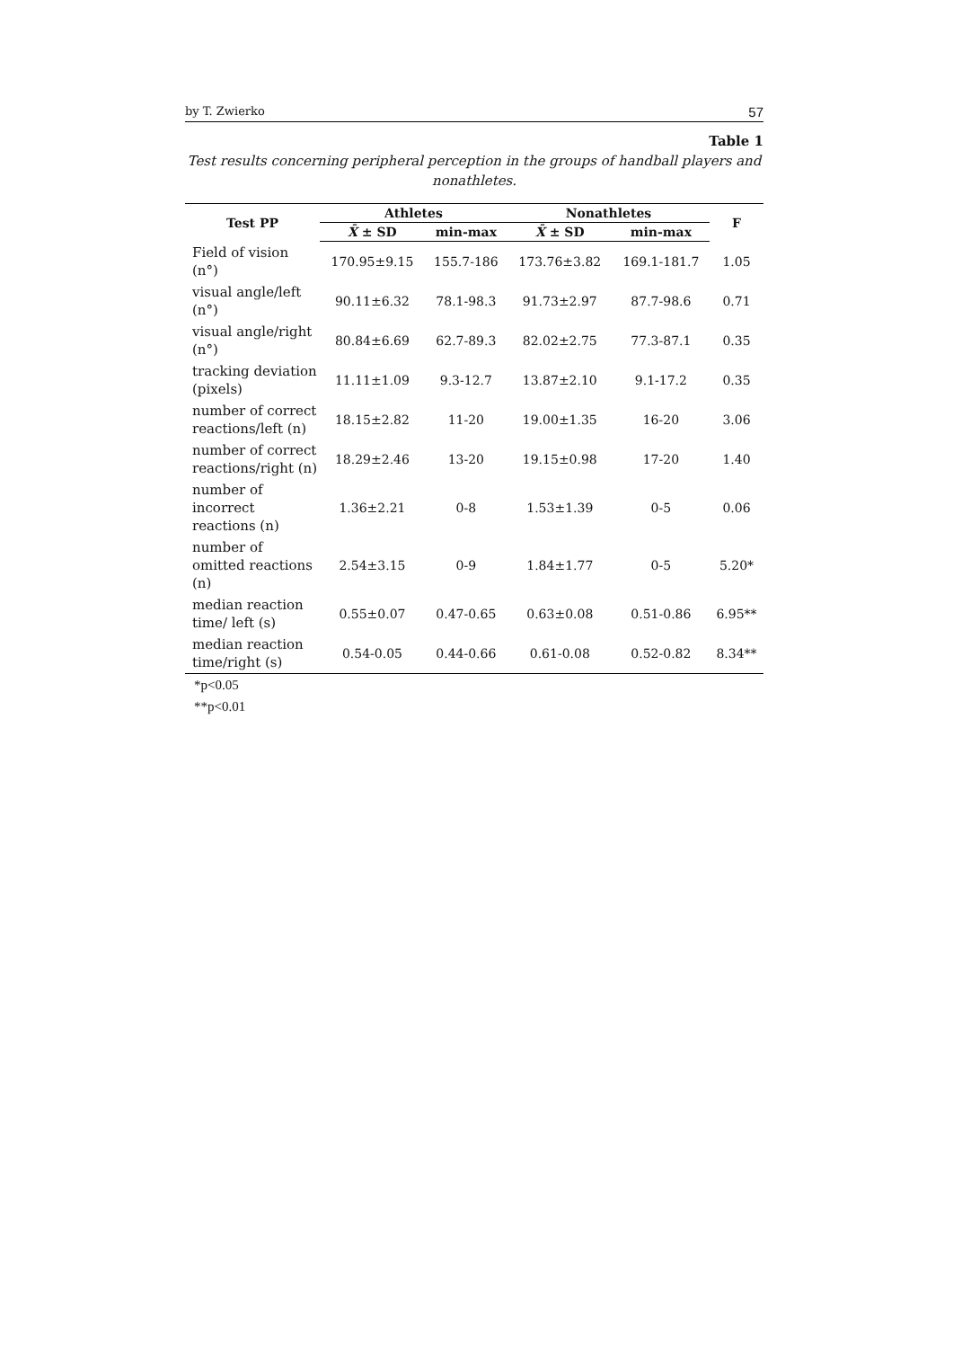by T. Zwierko 57
Table 1
Test results concerning peripheral perception in the groups of handball players and nonathletes.
| Test PP | Athletes | | Nonathletes | | F |
| --- | --- | --- | --- | --- | --- |
| | X̄ ± SD | min-max | X̄ ± SD | min-max | |
| Field of vision (n°) | 170.95±9.15 | 155.7-186 | 173.76±3.82 | 169.1-181.7 | 1.05 |
| visual angle/left (n°) | 90.11±6.32 | 78.1-98.3 | 91.73±2.97 | 87.7-98.6 | 0.71 |
| visual angle/right (n°) | 80.84±6.69 | 62.7-89.3 | 82.02±2.75 | 77.3-87.1 | 0.35 |
| tracking deviation (pixels) | 11.11±1.09 | 9.3-12.7 | 13.87±2.10 | 9.1-17.2 | 0.35 |
| number of correct reactions/left (n) | 18.15±2.82 | 11-20 | 19.00±1.35 | 16-20 | 3.06 |
| number of correct reactions/right (n) | 18.29±2.46 | 13-20 | 19.15±0.98 | 17-20 | 1.40 |
| number of incorrect reactions (n) | 1.36±2.21 | 0-8 | 1.53±1.39 | 0-5 | 0.06 |
| number of omitted reactions (n) | 2.54±3.15 | 0-9 | 1.84±1.77 | 0-5 | 5.20* |
| median reaction time/ left (s) | 0.55±0.07 | 0.47-0.65 | 0.63±0.08 | 0.51-0.86 | 6.95** |
| median reaction time/right (s) | 0.54-0.05 | 0.44-0.66 | 0.61-0.08 | 0.52-0.82 | 8.34** |
*p<0.05
**p<0.01